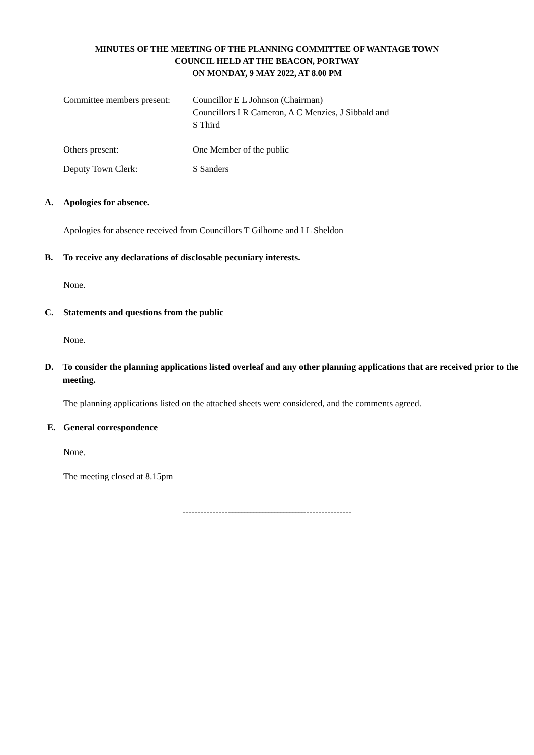MINUTES OF THE MEETING OF THE PLANNING COMMITTEE OF WANTAGE TOWN
COUNCIL HELD AT THE BEACON, PORTWAY
ON MONDAY, 9 MAY 2022, AT 8.00 PM
Committee members present:
Councillor E L Johnson (Chairman)
Councillors I R Cameron, A C Menzies, J Sibbald and
S Third
Others present: One Member of the public
Deputy Town Clerk: S Sanders
A. Apologies for absence.
Apologies for absence received from Councillors T Gilhome and I L Sheldon
B. To receive any declarations of disclosable pecuniary interests.
None.
C. Statements and questions from the public
None.
D. To consider the planning applications listed overleaf and any other planning applications that are received prior to the meeting.
The planning applications listed on the attached sheets were considered, and the comments agreed.
E. General correspondence
None.
The meeting closed at 8.15pm
--------------------------------------------------------